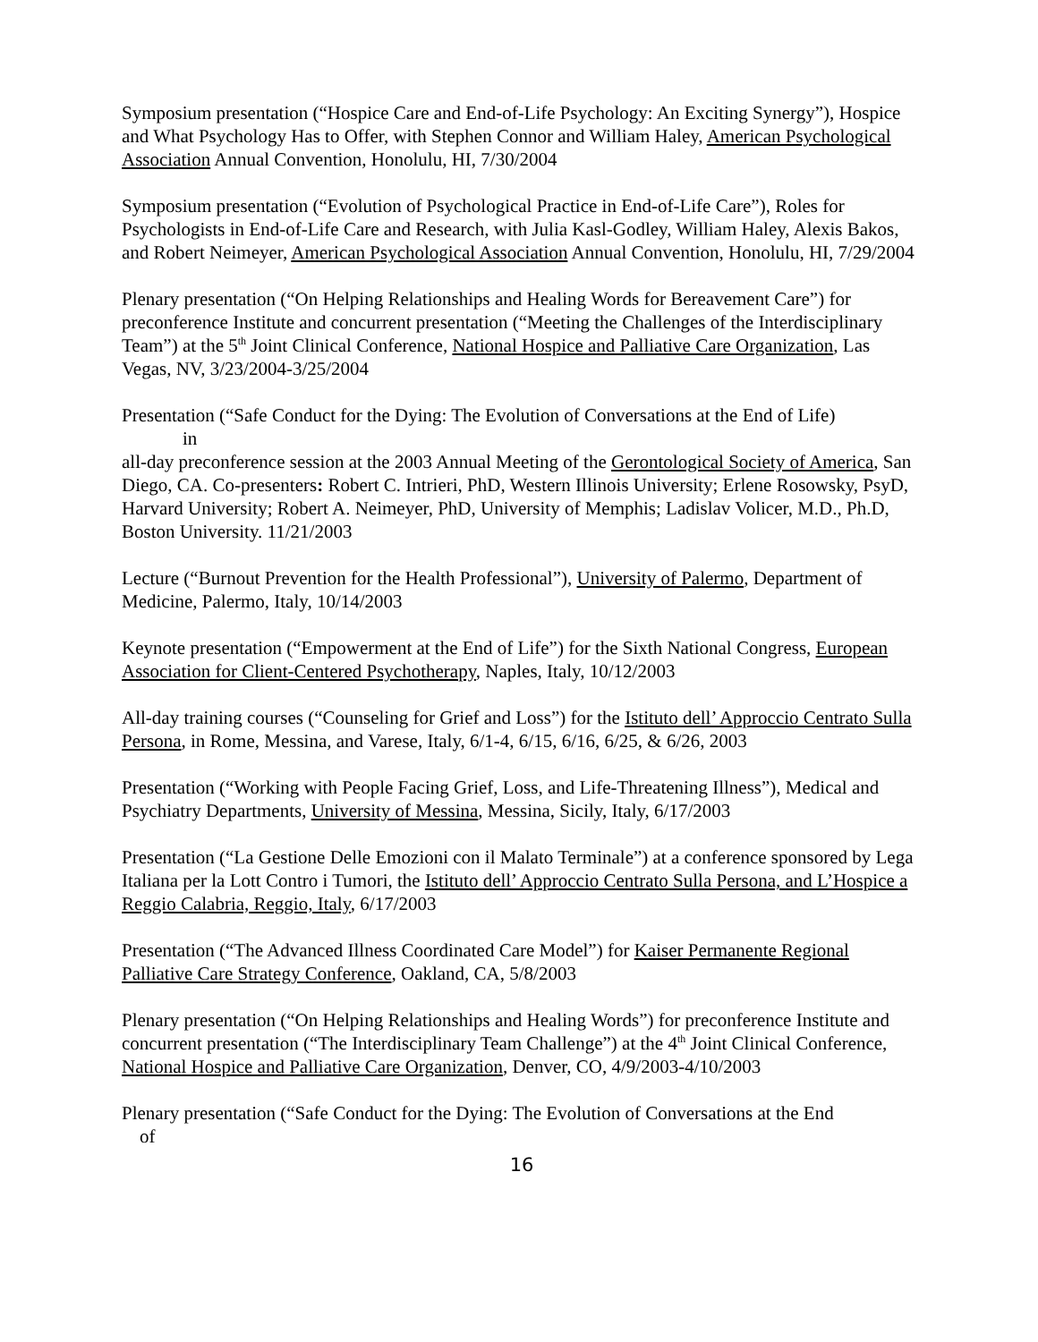Symposium presentation (“Hospice Care and End-of-Life Psychology: An Exciting Synergy”), Hospice and What Psychology Has to Offer, with Stephen Connor and William Haley, American Psychological Association Annual Convention, Honolulu, HI, 7/30/2004
Symposium presentation (“Evolution of Psychological Practice in End-of-Life Care”), Roles for Psychologists in End-of-Life Care and Research, with Julia Kasl-Godley, William Haley, Alexis Bakos, and Robert Neimeyer, American Psychological Association Annual Convention, Honolulu, HI, 7/29/2004
Plenary presentation (“On Helping Relationships and Healing Words for Bereavement Care”) for preconference Institute and concurrent presentation (“Meeting the Challenges of the Interdisciplinary Team”) at the 5<sup>th</sup> Joint Clinical Conference, National Hospice and Palliative Care Organization, Las Vegas, NV, 3/23/2004-3/25/2004
Presentation (“Safe Conduct for the Dying: The Evolution of Conversations at the End of Life)
in
all-day preconference session at the 2003 Annual Meeting of the Gerontological Society of America, San Diego, CA. Co-presenters: Robert C. Intrieri, PhD, Western Illinois University; Erlene Rosowsky, PsyD, Harvard University; Robert A. Neimeyer, PhD, University of Memphis; Ladislav Volicer, M.D., Ph.D, Boston University. 11/21/2003
Lecture (“Burnout Prevention for the Health Professional”), University of Palermo, Department of Medicine, Palermo, Italy, 10/14/2003
Keynote presentation (“Empowerment at the End of Life”) for the Sixth National Congress, European Association for Client-Centered Psychotherapy, Naples, Italy, 10/12/2003
All-day training courses (“Counseling for Grief and Loss”) for the Istituto dell’ Approccio Centrato Sulla Persona, in Rome, Messina, and Varese, Italy, 6/1-4, 6/15, 6/16, 6/25, & 6/26, 2003
Presentation (“Working with People Facing Grief, Loss, and Life-Threatening Illness”), Medical and Psychiatry Departments, University of Messina, Messina, Sicily, Italy, 6/17/2003
Presentation (“La Gestione Delle Emozioni con il Malato Terminale”) at a conference sponsored by Lega Italiana per la Lott Contro i Tumori, the Istituto dell’ Approccio Centrato Sulla Persona, and L’Hospice a Reggio Calabria, Reggio, Italy, 6/17/2003
Presentation (“The Advanced Illness Coordinated Care Model”) for Kaiser Permanente Regional Palliative Care Strategy Conference, Oakland, CA, 5/8/2003
Plenary presentation (“On Helping Relationships and Healing Words”) for preconference Institute and concurrent presentation (“The Interdisciplinary Team Challenge”) at the 4<sup>th</sup> Joint Clinical Conference, National Hospice and Palliative Care Organization, Denver, CO, 4/9/2003-4/10/2003
Plenary presentation (“Safe Conduct for the Dying: The Evolution of Conversations at the End
of
16